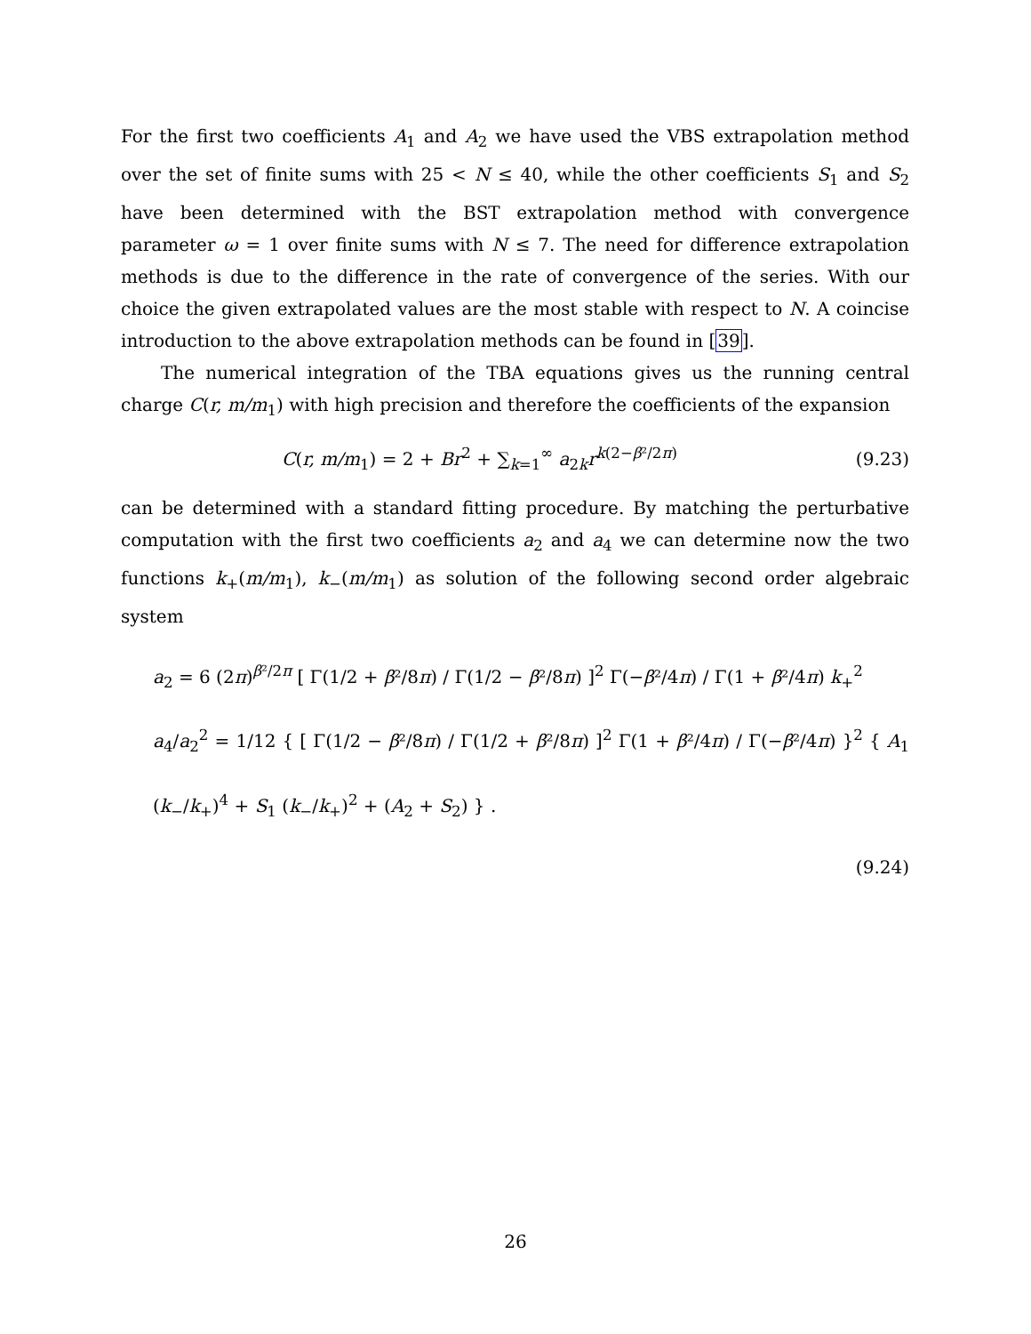For the first two coefficients A<sub>1</sub> and A<sub>2</sub> we have used the VBS extrapolation method over the set of finite sums with 25 < N ≤ 40, while the other coefficients S<sub>1</sub> and S<sub>2</sub> have been determined with the BST extrapolation method with convergence parameter ω = 1 over finite sums with N ≤ 7. The need for difference extrapolation methods is due to the difference in the rate of convergence of the series. With our choice the given extrapolated values are the most stable with respect to N. A coincise introduction to the above extrapolation methods can be found in [39].
The numerical integration of the TBA equations gives us the running central charge C(r, m/m<sub>1</sub>) with high precision and therefore the coefficients of the expansion
C(r, m/m<sub>1</sub>) = 2 + Br<sup>2</sup> + ∑<sub>k=1</sub><sup>∞</sup> a<sub>2k</sub>r<sup>k(2−β²/2π)</sup>
(9.23)
can be determined with a standard fitting procedure. By matching the perturbative computation with the first two coefficients a<sub>2</sub> and a<sub>4</sub> we can determine now the two functions k<sub>+</sub>(m/m<sub>1</sub>), k<sub>−</sub>(m/m<sub>1</sub>) as solution of the following second order algebraic system
a<sub>2</sub> = 6 (2π)<sup>β²/2π</sup> [ Γ(1/2 + β²/8π) / Γ(1/2 − β²/8π) ]<sup>2</sup> Γ(−β²/4π) / Γ(1 + β²/4π) k<sub>+</sub><sup>2</sup>
a<sub>4</sub>/a<sub>2</sub><sup>2</sup> = 1/12 { [ Γ(1/2 − β²/8π) / Γ(1/2 + β²/8π) ]<sup>2</sup> Γ(1 + β²/4π) / Γ(−β²/4π) }<sup>2</sup> { A<sub>1</sub> (k<sub>−</sub>/k<sub>+</sub>)<sup>4</sup> + S<sub>1</sub> (k<sub>−</sub>/k<sub>+</sub>)<sup>2</sup> + (A<sub>2</sub> + S<sub>2</sub>) } .
(9.24)
26